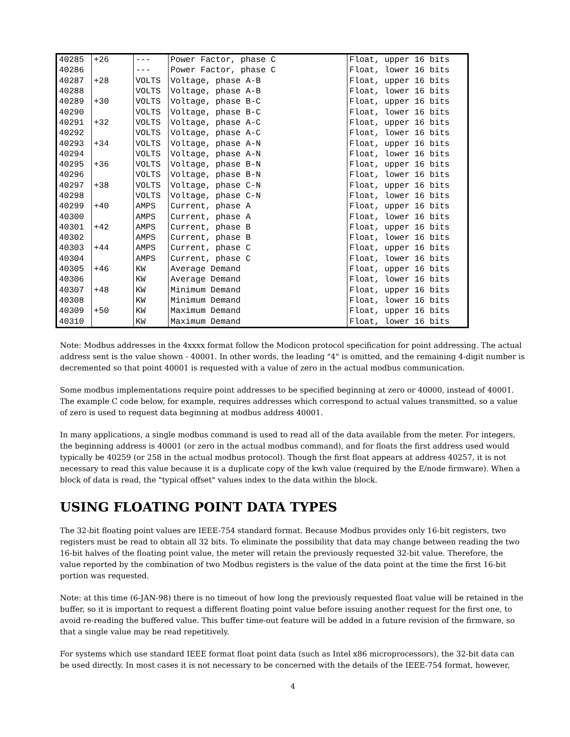| 40285 | +26 | --- | Power Factor, phase C | Float, upper 16 bits |
| 40286 | | --- | Power Factor, phase C | Float, lower 16 bits |
| 40287 | +28 | VOLTS | Voltage, phase A-B | Float, upper 16 bits |
| 40288 | | VOLTS | Voltage, phase A-B | Float, lower 16 bits |
| 40289 | +30 | VOLTS | Voltage, phase B-C | Float, upper 16 bits |
| 40290 | | VOLTS | Voltage, phase B-C | Float, lower 16 bits |
| 40291 | +32 | VOLTS | Voltage, phase A-C | Float, upper 16 bits |
| 40292 | | VOLTS | Voltage, phase A-C | Float, lower 16 bits |
| 40293 | +34 | VOLTS | Voltage, phase A-N | Float, upper 16 bits |
| 40294 | | VOLTS | Voltage, phase A-N | Float, lower 16 bits |
| 40295 | +36 | VOLTS | Voltage, phase B-N | Float, upper 16 bits |
| 40296 | | VOLTS | Voltage, phase B-N | Float, lower 16 bits |
| 40297 | +38 | VOLTS | Voltage, phase C-N | Float, upper 16 bits |
| 40298 | | VOLTS | Voltage, phase C-N | Float, lower 16 bits |
| 40299 | +40 | AMPS | Current, phase A | Float, upper 16 bits |
| 40300 | | AMPS | Current, phase A | Float, lower 16 bits |
| 40301 | +42 | AMPS | Current, phase B | Float, upper 16 bits |
| 40302 | | AMPS | Current, phase B | Float, lower 16 bits |
| 40303 | +44 | AMPS | Current, phase C | Float, upper 16 bits |
| 40304 | | AMPS | Current, phase C | Float, lower 16 bits |
| 40305 | +46 | KW | Average Demand | Float, upper 16 bits |
| 40306 | | KW | Average Demand | Float, lower 16 bits |
| 40307 | +48 | KW | Minimum Demand | Float, upper 16 bits |
| 40308 | | KW | Minimum Demand | Float, lower 16 bits |
| 40309 | +50 | KW | Maximum Demand | Float, upper 16 bits |
| 40310 | | KW | Maximum Demand | Float, lower 16 bits |
Note: Modbus addresses in the 4xxxx format follow the Modicon protocol specification for point addressing. The actual address sent is the value shown - 40001. In other words, the leading "4" is omitted, and the remaining 4-digit number is decremented so that point 40001 is requested with a value of zero in the actual modbus communication.
Some modbus implementations require point addresses to be specified beginning at zero or 40000, instead of 40001. The example C code below, for example, requires addresses which correspond to actual values transmitted, so a value of zero is used to request data beginning at modbus address 40001.
In many applications, a single modbus command is used to read all of the data available from the meter. For integers, the beginning address is 40001 (or zero in the actual modbus command), and for floats the first address used would typically be 40259 (or 258 in the actual modbus protocol). Though the first float appears at address 40257, it is not necessary to read this value because it is a duplicate copy of the kwh value (required by the E/node firmware). When a block of data is read, the "typical offset" values index to the data within the block.
USING FLOATING POINT DATA TYPES
The 32-bit floating point values are IEEE-754 standard format. Because Modbus provides only 16-bit registers, two registers must be read to obtain all 32 bits. To eliminate the possibility that data may change between reading the two 16-bit halves of the floating point value, the meter will retain the previously requested 32-bit value. Therefore, the value reported by the combination of two Modbus registers is the value of the data point at the time the first 16-bit portion was requested.
Note: at this time (6-JAN-98) there is no timeout of how long the previously requested float value will be retained in the buffer, so it is important to request a different floating point value before issuing another request for the first one, to avoid re-reading the buffered value. This buffer time-out feature will be added in a future revision of the firmware, so that a single value may be read repetitively.
For systems which use standard IEEE format float point data (such as Intel x86 microprocessors), the 32-bit data can be used directly. In most cases it is not necessary to be concerned with the details of the IEEE-754 format, however,
4